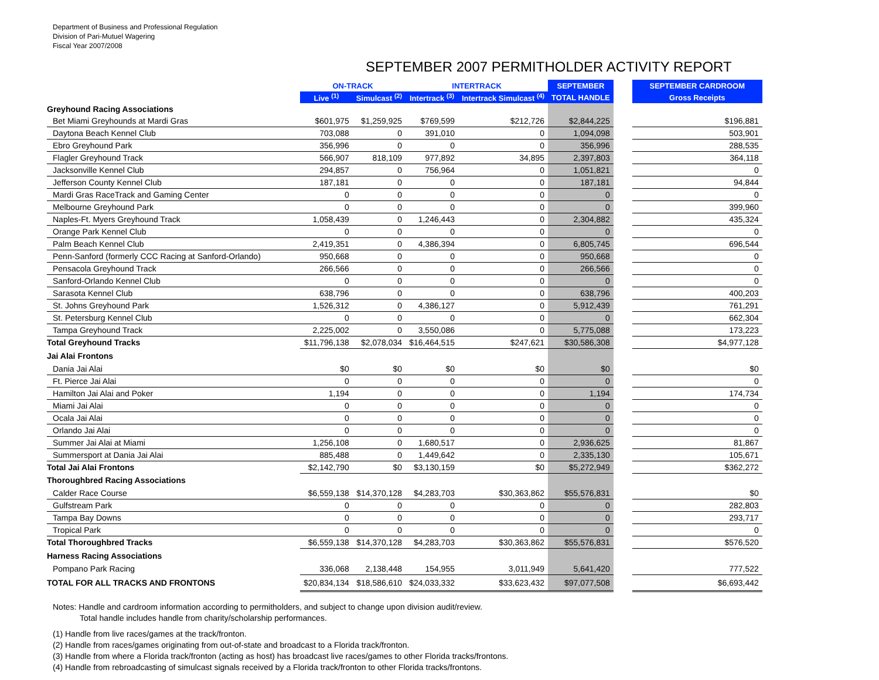Department of Business and Professional Regulation
Division of Pari-Mutuel Wagering
Fiscal Year 2007/2008
SEPTEMBER 2007 PERMITHOLDER ACTIVITY REPORT
| | ON-TRACK | | INTERTRACK | | SEPTEMBER | | SEPTEMBER CARDROOM |
| | Live <sup>(1)</sup> | Simulcast <sup>(2)</sup> | Intertrack <sup>(3)</sup> | Intertrack Simulcast <sup>(4)</sup> | TOTAL HANDLE | | Gross Receipts |
| Greyhound Racing Associations | | | | | | | |
| Bet Miami Greyhounds at Mardi Gras | $601,975 | $1,259,925 | $769,599 | $212,726 | $2,844,225 | | $196,881 |
| Daytona Beach Kennel Club | 703,088 | 0 | 391,010 | 0 | 1,094,098 | | 503,901 |
| Ebro Greyhound Park | 356,996 | 0 | 0 | 0 | 356,996 | | 288,535 |
| Flagler Greyhound Track | 566,907 | 818,109 | 977,892 | 34,895 | 2,397,803 | | 364,118 |
| Jacksonville Kennel Club | 294,857 | 0 | 756,964 | 0 | 1,051,821 | | 0 |
| Jefferson County Kennel Club | 187,181 | 0 | 0 | 0 | 187,181 | | 94,844 |
| Mardi Gras RaceTrack and Gaming Center | 0 | 0 | 0 | 0 | 0 | | 0 |
| Melbourne Greyhound Park | 0 | 0 | 0 | 0 | 0 | | 399,960 |
| Naples-Ft. Myers Greyhound Track | 1,058,439 | 0 | 1,246,443 | 0 | 2,304,882 | | 435,324 |
| Orange Park Kennel Club | 0 | 0 | 0 | 0 | 0 | | 0 |
| Palm Beach Kennel Club | 2,419,351 | 0 | 4,386,394 | 0 | 6,805,745 | | 696,544 |
| Penn-Sanford (formerly CCC Racing at Sanford-Orlando) | 950,668 | 0 | 0 | 0 | 950,668 | | 0 |
| Pensacola Greyhound Track | 266,566 | 0 | 0 | 0 | 266,566 | | 0 |
| Sanford-Orlando Kennel Club | 0 | 0 | 0 | 0 | 0 | | 0 |
| Sarasota Kennel Club | 638,796 | 0 | 0 | 0 | 638,796 | | 400,203 |
| St. Johns Greyhound Park | 1,526,312 | 0 | 4,386,127 | 0 | 5,912,439 | | 761,291 |
| St. Petersburg Kennel Club | 0 | 0 | 0 | 0 | 0 | | 662,304 |
| Tampa Greyhound Track | 2,225,002 | 0 | 3,550,086 | 0 | 5,775,088 | | 173,223 |
| Total Greyhound Tracks | $11,796,138 | $2,078,034 | $16,464,515 | $247,621 | $30,586,308 | | $4,977,128 |
| Jai Alai Frontons | | | | | | | |
| Dania Jai Alai | $0 | $0 | $0 | $0 | $0 | | $0 |
| Ft. Pierce Jai Alai | 0 | 0 | 0 | 0 | 0 | | 0 |
| Hamilton Jai Alai and Poker | 1,194 | 0 | 0 | 0 | 1,194 | | 174,734 |
| Miami Jai Alai | 0 | 0 | 0 | 0 | 0 | | 0 |
| Ocala Jai Alai | 0 | 0 | 0 | 0 | 0 | | 0 |
| Orlando Jai Alai | 0 | 0 | 0 | 0 | 0 | | 0 |
| Summer Jai Alai at Miami | 1,256,108 | 0 | 1,680,517 | 0 | 2,936,625 | | 81,867 |
| Summersport at Dania Jai Alai | 885,488 | 0 | 1,449,642 | 0 | 2,335,130 | | 105,671 |
| Total Jai Alai Frontons | $2,142,790 | $0 | $3,130,159 | $0 | $5,272,949 | | $362,272 |
| Thoroughbred Racing Associations | | | | | | | |
| Calder Race Course | $6,559,138 | $14,370,128 | $4,283,703 | $30,363,862 | $55,576,831 | | $0 |
| Gulfstream Park | 0 | 0 | 0 | 0 | 0 | | 282,803 |
| Tampa Bay Downs | 0 | 0 | 0 | 0 | 0 | | 293,717 |
| Tropical Park | 0 | 0 | 0 | 0 | 0 | | 0 |
| Total Thoroughbred Tracks | $6,559,138 | $14,370,128 | $4,283,703 | $30,363,862 | $55,576,831 | | $576,520 |
| Harness Racing Associations | | | | | | | |
| Pompano Park Racing | 336,068 | 2,138,448 | 154,955 | 3,011,949 | 5,641,420 | | 777,522 |
| TOTAL FOR ALL TRACKS AND FRONTONS | $20,834,134 | $18,586,610 | $24,033,332 | $33,623,432 | $97,077,508 | | $6,693,442 |
Notes: Handle and cardroom information according to permitholders, and subject to change upon division audit/review.
Total handle includes handle from charity/scholarship performances.
(1) Handle from live races/games at the track/fronton.
(2) Handle from races/games originating from out-of-state and broadcast to a Florida track/fronton.
(3) Handle from where a Florida track/fronton (acting as host) has broadcast live races/games to other Florida tracks/frontons.
(4) Handle from rebroadcasting of simulcast signals received by a Florida track/fronton to other Florida tracks/frontons.